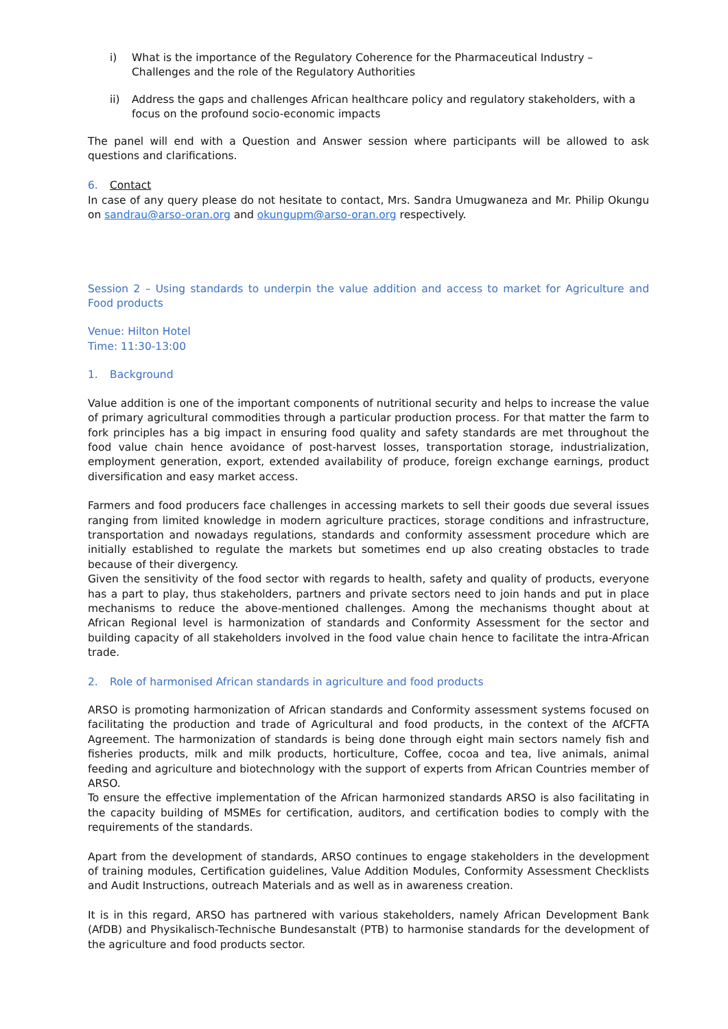i) What is the importance of the Regulatory Coherence for the Pharmaceutical Industry – Challenges and the role of the Regulatory Authorities
ii) Address the gaps and challenges African healthcare policy and regulatory stakeholders, with a focus on the profound socio-economic impacts
The panel will end with a Question and Answer session where participants will be allowed to ask questions and clarifications.
6. Contact
In case of any query please do not hesitate to contact, Mrs. Sandra Umugwaneza and Mr. Philip Okungu on sandrau@arso-oran.org and okungupm@arso-oran.org respectively.
Session 2 – Using standards to underpin the value addition and access to market for Agriculture and Food products
Venue: Hilton Hotel
Time: 11:30-13:00
1. Background
Value addition is one of the important components of nutritional security and helps to increase the value of primary agricultural commodities through a particular production process. For that matter the farm to fork principles has a big impact in ensuring food quality and safety standards are met throughout the food value chain hence avoidance of post-harvest losses, transportation storage, industrialization, employment generation, export, extended availability of produce, foreign exchange earnings, product diversification and easy market access.
Farmers and food producers face challenges in accessing markets to sell their goods due several issues ranging from limited knowledge in modern agriculture practices, storage conditions and infrastructure, transportation and nowadays regulations, standards and conformity assessment procedure which are initially established to regulate the markets but sometimes end up also creating obstacles to trade because of their divergency.
Given the sensitivity of the food sector with regards to health, safety and quality of products, everyone has a part to play, thus stakeholders, partners and private sectors need to join hands and put in place mechanisms to reduce the above-mentioned challenges. Among the mechanisms thought about at African Regional level is harmonization of standards and Conformity Assessment for the sector and building capacity of all stakeholders involved in the food value chain hence to facilitate the intra-African trade.
2. Role of harmonised African standards in agriculture and food products
ARSO is promoting harmonization of African standards and Conformity assessment systems focused on facilitating the production and trade of Agricultural and food products, in the context of the AfCFTA Agreement. The harmonization of standards is being done through eight main sectors namely fish and fisheries products, milk and milk products, horticulture, Coffee, cocoa and tea, live animals, animal feeding and agriculture and biotechnology with the support of experts from African Countries member of ARSO.
To ensure the effective implementation of the African harmonized standards ARSO is also facilitating in the capacity building of MSMEs for certification, auditors, and certification bodies to comply with the requirements of the standards.
Apart from the development of standards, ARSO continues to engage stakeholders in the development of training modules, Certification guidelines, Value Addition Modules, Conformity Assessment Checklists and Audit Instructions, outreach Materials and as well as in awareness creation.
It is in this regard, ARSO has partnered with various stakeholders, namely African Development Bank (AfDB) and Physikalisch-Technische Bundesanstalt (PTB) to harmonise standards for the development of the agriculture and food products sector.